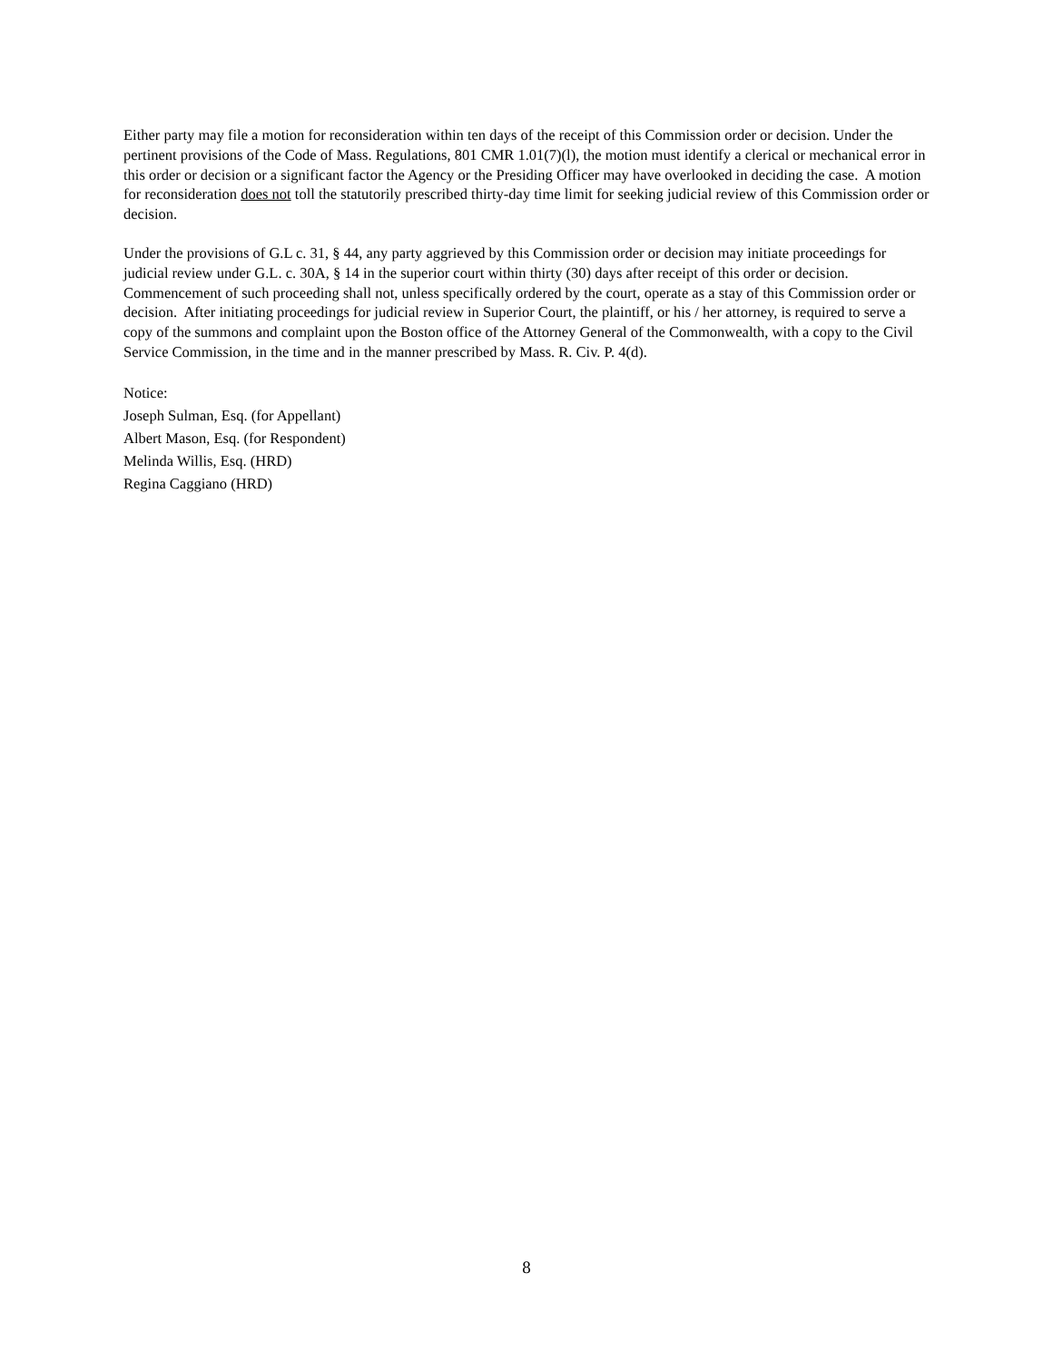Either party may file a motion for reconsideration within ten days of the receipt of this Commission order or decision. Under the pertinent provisions of the Code of Mass. Regulations, 801 CMR 1.01(7)(l), the motion must identify a clerical or mechanical error in this order or decision or a significant factor the Agency or the Presiding Officer may have overlooked in deciding the case. A motion for reconsideration does not toll the statutorily prescribed thirty-day time limit for seeking judicial review of this Commission order or decision.
Under the provisions of G.L c. 31, § 44, any party aggrieved by this Commission order or decision may initiate proceedings for judicial review under G.L. c. 30A, § 14 in the superior court within thirty (30) days after receipt of this order or decision. Commencement of such proceeding shall not, unless specifically ordered by the court, operate as a stay of this Commission order or decision. After initiating proceedings for judicial review in Superior Court, the plaintiff, or his / her attorney, is required to serve a copy of the summons and complaint upon the Boston office of the Attorney General of the Commonwealth, with a copy to the Civil Service Commission, in the time and in the manner prescribed by Mass. R. Civ. P. 4(d).
Notice:
Joseph Sulman, Esq. (for Appellant)
Albert Mason, Esq. (for Respondent)
Melinda Willis, Esq. (HRD)
Regina Caggiano (HRD)
8